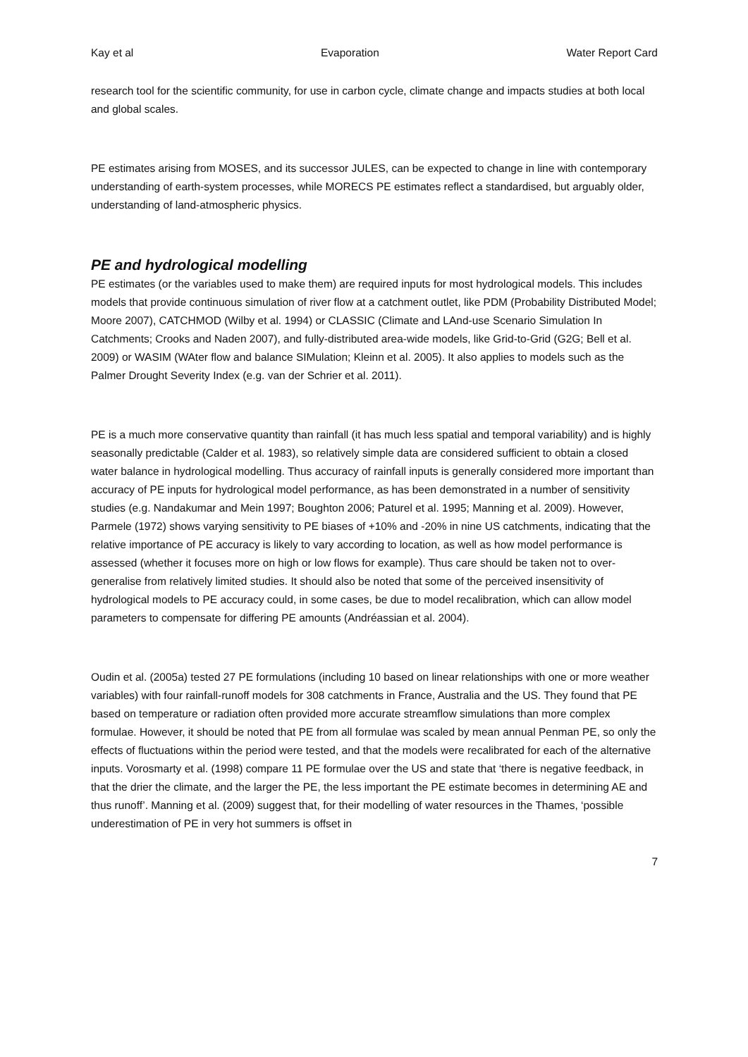Kay et al Evaporation Water Report Card
research tool for the scientific community, for use in carbon cycle, climate change and impacts studies at both local and global scales.
PE estimates arising from MOSES, and its successor JULES, can be expected to change in line with contemporary understanding of earth-system processes, while MORECS PE estimates reflect a standardised, but arguably older, understanding of land-atmospheric physics.
PE and hydrological modelling
PE estimates (or the variables used to make them) are required inputs for most hydrological models. This includes models that provide continuous simulation of river flow at a catchment outlet, like PDM (Probability Distributed Model; Moore 2007), CATCHMOD (Wilby et al. 1994) or CLASSIC (Climate and LAnd-use Scenario Simulation In Catchments; Crooks and Naden 2007), and fully-distributed area-wide models, like Grid-to-Grid (G2G; Bell et al. 2009) or WASIM (WAter flow and balance SIMulation; Kleinn et al. 2005). It also applies to models such as the Palmer Drought Severity Index (e.g. van der Schrier et al. 2011).
PE is a much more conservative quantity than rainfall (it has much less spatial and temporal variability) and is highly seasonally predictable (Calder et al. 1983), so relatively simple data are considered sufficient to obtain a closed water balance in hydrological modelling. Thus accuracy of rainfall inputs is generally considered more important than accuracy of PE inputs for hydrological model performance, as has been demonstrated in a number of sensitivity studies (e.g. Nandakumar and Mein 1997; Boughton 2006; Paturel et al. 1995; Manning et al. 2009). However, Parmele (1972) shows varying sensitivity to PE biases of +10% and -20% in nine US catchments, indicating that the relative importance of PE accuracy is likely to vary according to location, as well as how model performance is assessed (whether it focuses more on high or low flows for example). Thus care should be taken not to over-generalise from relatively limited studies. It should also be noted that some of the perceived insensitivity of hydrological models to PE accuracy could, in some cases, be due to model recalibration, which can allow model parameters to compensate for differing PE amounts (Andréassian et al. 2004).
Oudin et al. (2005a) tested 27 PE formulations (including 10 based on linear relationships with one or more weather variables) with four rainfall-runoff models for 308 catchments in France, Australia and the US. They found that PE based on temperature or radiation often provided more accurate streamflow simulations than more complex formulae. However, it should be noted that PE from all formulae was scaled by mean annual Penman PE, so only the effects of fluctuations within the period were tested, and that the models were recalibrated for each of the alternative inputs. Vorosmarty et al. (1998) compare 11 PE formulae over the US and state that ‘there is negative feedback, in that the drier the climate, and the larger the PE, the less important the PE estimate becomes in determining AE and thus runoff’. Manning et al. (2009) suggest that, for their modelling of water resources in the Thames, ‘possible underestimation of PE in very hot summers is offset in
7